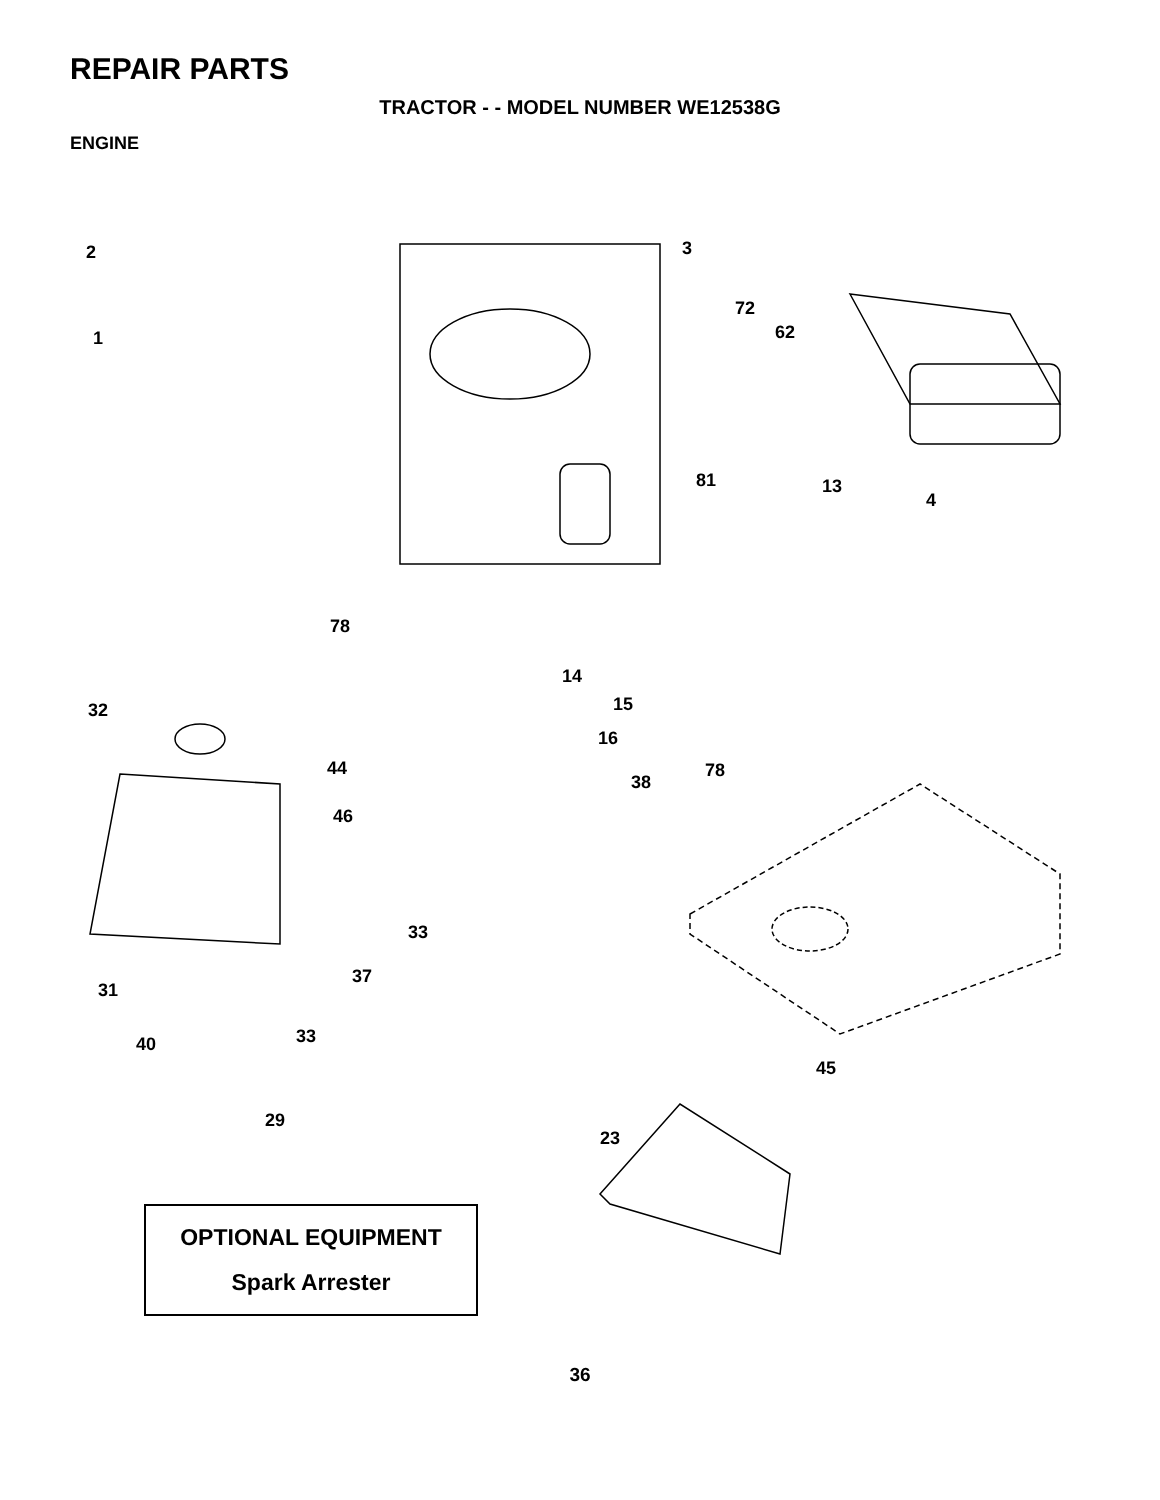REPAIR PARTS
TRACTOR - - MODEL NUMBER WE12538G
ENGINE
2 3
72
62 1
81 13
4
78
14
32 15
16
44 78
38
46
33
37
31
33 40
45
29
23
OPTIONAL EQUIPMENT
Spark Arrester
36